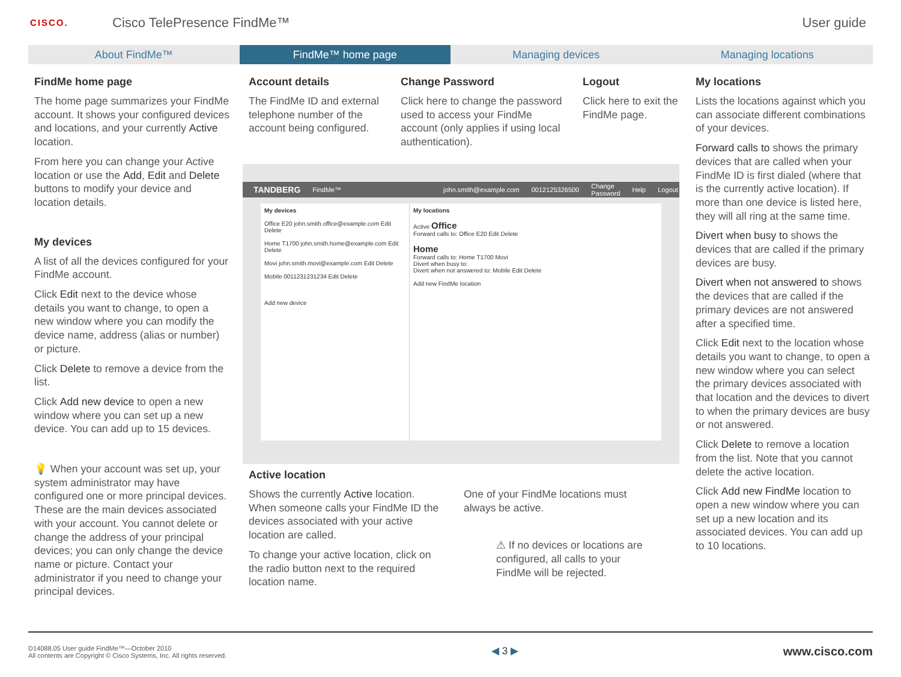CISCO.
Cisco TelePresence FindMe™ User guide
About FindMe™ FindMe™ home page Managing devices Managing locations
FindMe home page
The home page summarizes your FindMe account. It shows your configured devices and locations, and your currently Active location.
From here you can change your Active location or use the Add, Edit and Delete buttons to modify your device and location details.
My devices
A list of all the devices configured for your FindMe account.
Click Edit next to the device whose details you want to change, to open a new window where you can modify the device name, address (alias or number) or picture.
Click Delete to remove a device from the list.
Click Add new device to open a new window where you can set up a new device. You can add up to 15 devices.
💡 When your account was set up, your system administrator may have configured one or more principal devices. These are the main devices associated with your account. You cannot delete or change the address of your principal devices; you can only change the device name or picture. Contact your administrator if you need to change your principal devices.
Account details
The FindMe ID and external telephone number of the account being configured.
Change Password
Click here to change the password used to access your FindMe account (only applies if using local authentication).
Logout
Click here to exit the FindMe page.
TANDBERG FindMe™ john.smith@example.com 0012125326500 Change Password Help Logout
My devices
Office E20 john.smith.office@example.com Edit Delete
Home T1700 john.smith.home@example.com Edit Delete
Movi john.smith.movi@example.com Edit Delete
Mobile 0011231231234 Edit Delete
Add new device
My locations
Active Office
Forward calls to: Office E20 Edit Delete
Home
Forward calls to: Home T1700 Movi
Divert when busy to:
Divert when not answered to: Mobile Edit Delete
Add new FindMe location
Active location
Shows the currently Active location. When someone calls your FindMe ID the devices associated with your active location are called.
To change your active location, click on the radio button next to the required location name.
One of your FindMe locations must always be active.
⚠ If no devices or locations are configured, all calls to your FindMe will be rejected.
My locations
Lists the locations against which you can associate different combinations of your devices.
Forward calls to shows the primary devices that are called when your FindMe ID is first dialed (where that is the currently active location). If more than one device is listed here, they will all ring at the same time.
Divert when busy to shows the devices that are called if the primary devices are busy.
Divert when not answered to shows the devices that are called if the primary devices are not answered after a specified time.
Click Edit next to the location whose details you want to change, to open a new window where you can select the primary devices associated with that location and the devices to divert to when the primary devices are busy or not answered.
Click Delete to remove a location from the list. Note that you cannot delete the active location.
Click Add new FindMe location to open a new window where you can set up a new location and its associated devices. You can add up to 10 locations.
D14088.05 User guide FindMe™—October 2010
All contents are Copyright © Cisco Systems, Inc. All rights reserved.
◀ 3 ▶
www.cisco.com